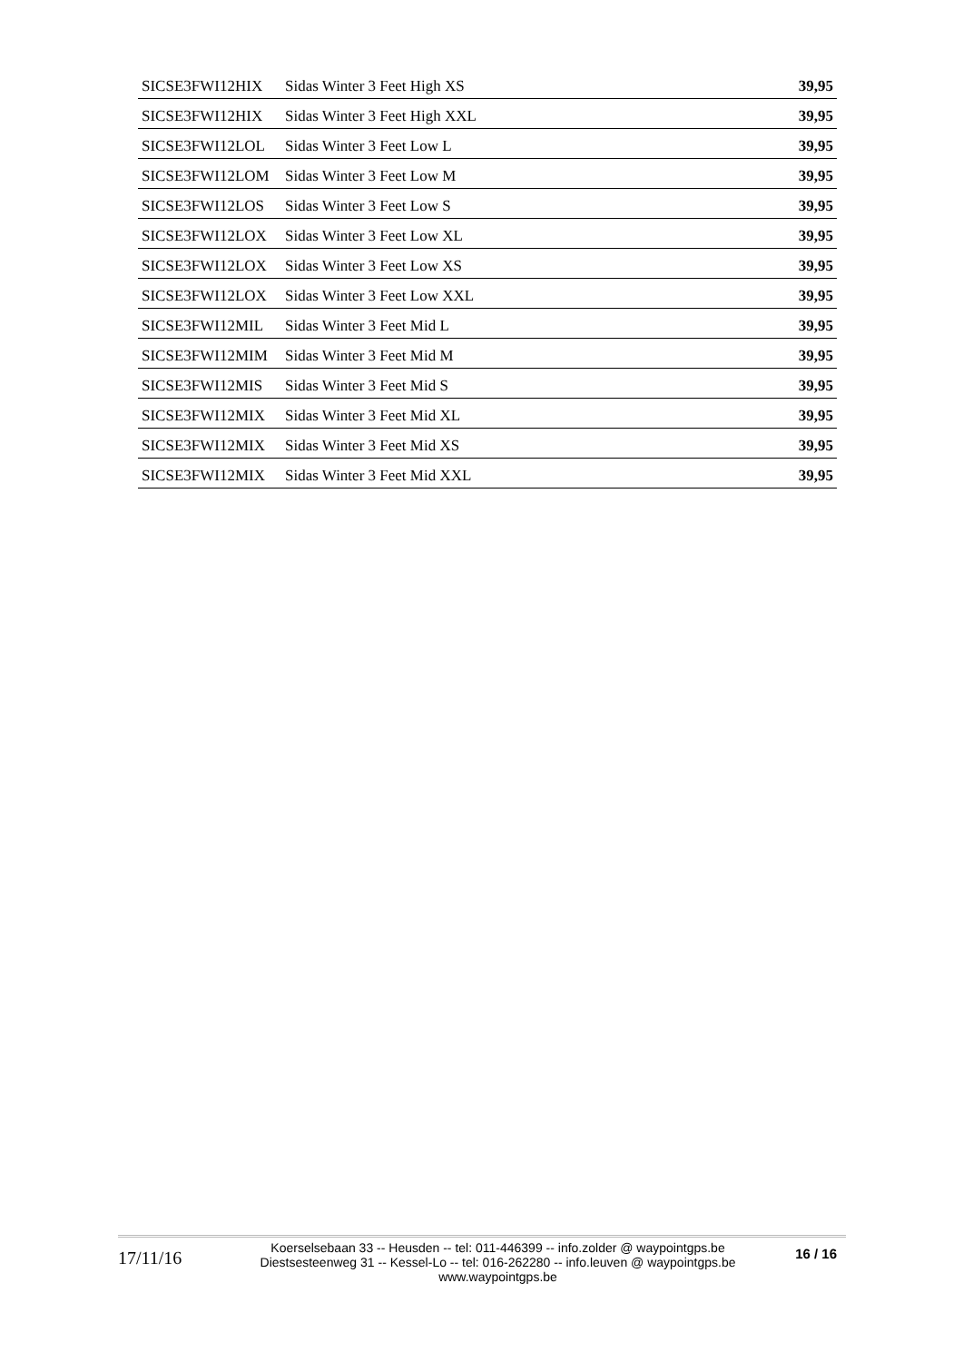| SICSE3FWI12HIX | Sidas Winter 3 Feet High XS | 39,95 |
| SICSE3FWI12HIX | Sidas Winter 3 Feet High XXL | 39,95 |
| SICSE3FWI12LOL | Sidas Winter 3 Feet Low L | 39,95 |
| SICSE3FWI12LOM | Sidas Winter 3 Feet Low M | 39,95 |
| SICSE3FWI12LOS | Sidas Winter 3 Feet Low S | 39,95 |
| SICSE3FWI12LOX | Sidas Winter 3 Feet Low XL | 39,95 |
| SICSE3FWI12LOX | Sidas Winter 3 Feet Low XS | 39,95 |
| SICSE3FWI12LOX | Sidas Winter 3 Feet Low XXL | 39,95 |
| SICSE3FWI12MIL | Sidas Winter 3 Feet Mid L | 39,95 |
| SICSE3FWI12MIM | Sidas Winter 3 Feet Mid M | 39,95 |
| SICSE3FWI12MIS | Sidas Winter 3 Feet Mid S | 39,95 |
| SICSE3FWI12MIX | Sidas Winter 3 Feet Mid XL | 39,95 |
| SICSE3FWI12MIX | Sidas Winter 3 Feet Mid XS | 39,95 |
| SICSE3FWI12MIX | Sidas Winter 3 Feet Mid XXL | 39,95 |
17/11/16
Koerselsebaan 33 -- Heusden -- tel: 011-446399 -- info.zolder @ waypointgps.be
Diestsesteenweg 31 -- Kessel-Lo -- tel: 016-262280 -- info.leuven @ waypointgps.be
www.waypointgps.be
16 / 16